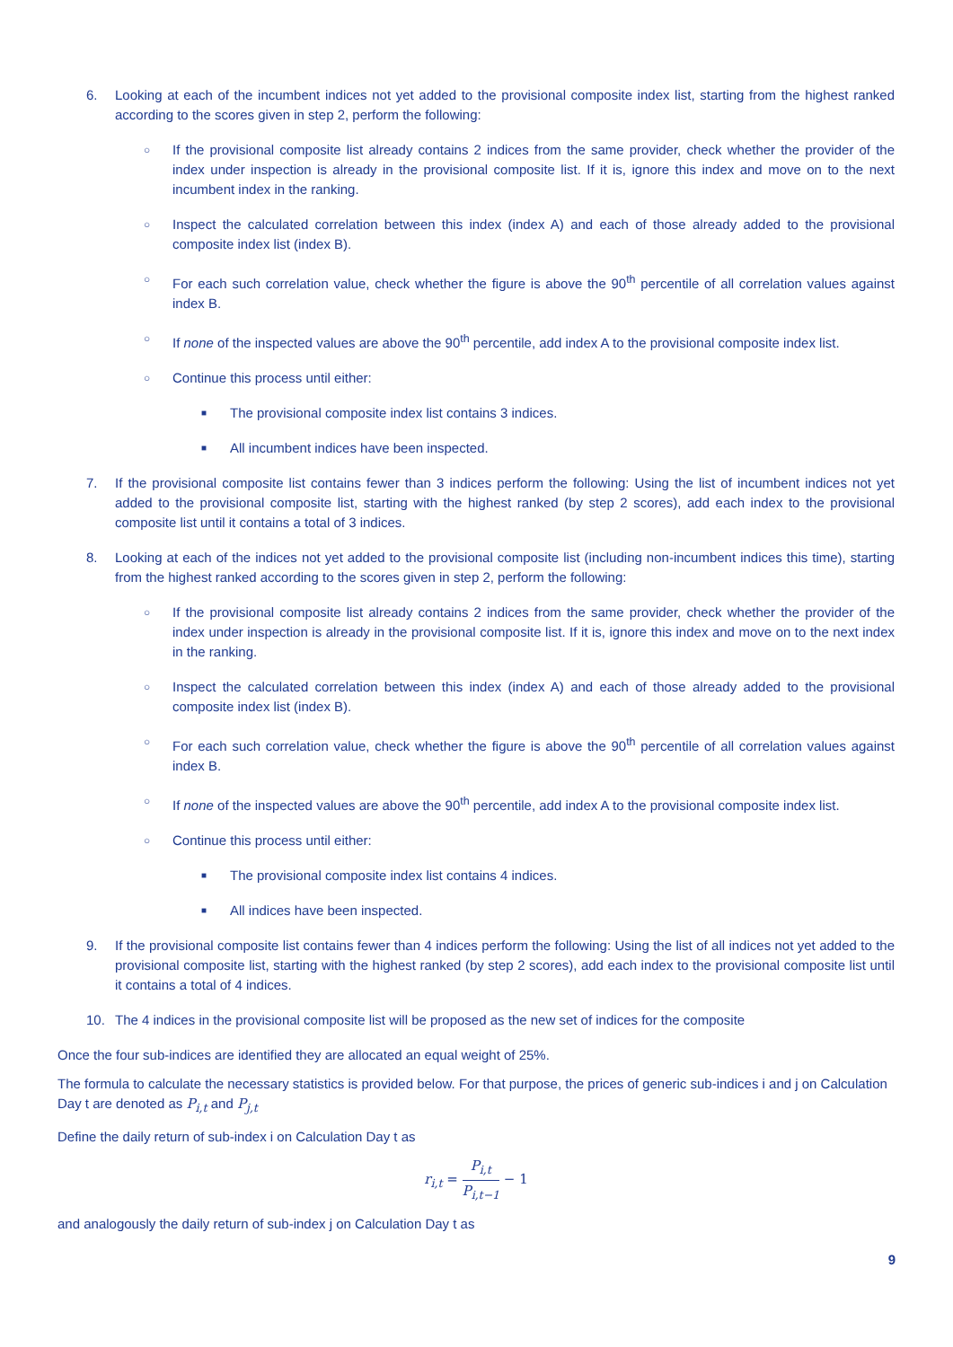6. Looking at each of the incumbent indices not yet added to the provisional composite index list, starting from the highest ranked according to the scores given in step 2, perform the following:
○ If the provisional composite list already contains 2 indices from the same provider, check whether the provider of the index under inspection is already in the provisional composite list. If it is, ignore this index and move on to the next incumbent index in the ranking.
○ Inspect the calculated correlation between this index (index A) and each of those already added to the provisional composite index list (index B).
○ For each such correlation value, check whether the figure is above the 90<sup>th</sup> percentile of all correlation values against index B.
○ If none of the inspected values are above the 90<sup>th</sup> percentile, add index A to the provisional composite index list.
○ Continue this process until either:
■ The provisional composite index list contains 3 indices.
■ All incumbent indices have been inspected.
7. If the provisional composite list contains fewer than 3 indices perform the following: Using the list of incumbent indices not yet added to the provisional composite list, starting with the highest ranked (by step 2 scores), add each index to the provisional composite list until it contains a total of 3 indices.
8. Looking at each of the indices not yet added to the provisional composite list (including non-incumbent indices this time), starting from the highest ranked according to the scores given in step 2, perform the following:
○ If the provisional composite list already contains 2 indices from the same provider, check whether the provider of the index under inspection is already in the provisional composite list. If it is, ignore this index and move on to the next index in the ranking.
○ Inspect the calculated correlation between this index (index A) and each of those already added to the provisional composite index list (index B).
○ For each such correlation value, check whether the figure is above the 90<sup>th</sup> percentile of all correlation values against index B.
○ If none of the inspected values are above the 90<sup>th</sup> percentile, add index A to the provisional composite index list.
○ Continue this process until either:
■ The provisional composite index list contains 4 indices.
■ All indices have been inspected.
9. If the provisional composite list contains fewer than 4 indices perform the following: Using the list of all indices not yet added to the provisional composite list, starting with the highest ranked (by step 2 scores), add each index to the provisional composite list until it contains a total of 4 indices.
10. The 4 indices in the provisional composite list will be proposed as the new set of indices for the composite
Once the four sub-indices are identified they are allocated an equal weight of 25%.
The formula to calculate the necessary statistics is provided below. For that purpose, the prices of generic sub-indices i and j on Calculation Day t are denoted as P<sub>i,t</sub> and P<sub>j,t</sub>
Define the daily return of sub-index i on Calculation Day t as
r<sub>i,t</sub> = P<sub>i,t</sub> P<sub>i,t−1</sub> − 1
and analogously the daily return of sub-index j on Calculation Day t as
9